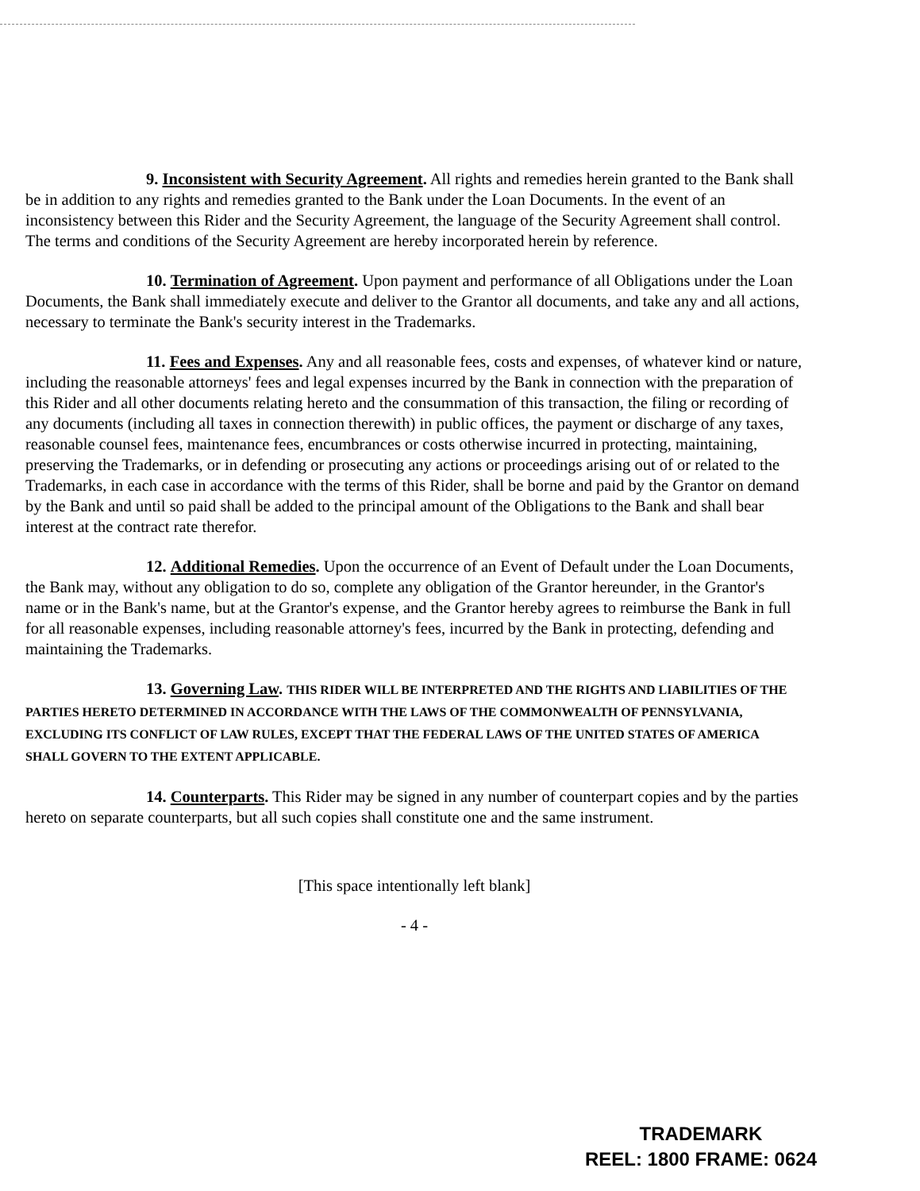9. Inconsistent with Security Agreement. All rights and remedies herein granted to the Bank shall be in addition to any rights and remedies granted to the Bank under the Loan Documents. In the event of an inconsistency between this Rider and the Security Agreement, the language of the Security Agreement shall control. The terms and conditions of the Security Agreement are hereby incorporated herein by reference.
10. Termination of Agreement. Upon payment and performance of all Obligations under the Loan Documents, the Bank shall immediately execute and deliver to the Grantor all documents, and take any and all actions, necessary to terminate the Bank's security interest in the Trademarks.
11. Fees and Expenses. Any and all reasonable fees, costs and expenses, of whatever kind or nature, including the reasonable attorneys' fees and legal expenses incurred by the Bank in connection with the preparation of this Rider and all other documents relating hereto and the consummation of this transaction, the filing or recording of any documents (including all taxes in connection therewith) in public offices, the payment or discharge of any taxes, reasonable counsel fees, maintenance fees, encumbrances or costs otherwise incurred in protecting, maintaining, preserving the Trademarks, or in defending or prosecuting any actions or proceedings arising out of or related to the Trademarks, in each case in accordance with the terms of this Rider, shall be borne and paid by the Grantor on demand by the Bank and until so paid shall be added to the principal amount of the Obligations to the Bank and shall bear interest at the contract rate therefor.
12. Additional Remedies. Upon the occurrence of an Event of Default under the Loan Documents, the Bank may, without any obligation to do so, complete any obligation of the Grantor hereunder, in the Grantor's name or in the Bank's name, but at the Grantor's expense, and the Grantor hereby agrees to reimburse the Bank in full for all reasonable expenses, including reasonable attorney's fees, incurred by the Bank in protecting, defending and maintaining the Trademarks.
13. Governing Law. THIS RIDER WILL BE INTERPRETED AND THE RIGHTS AND LIABILITIES OF THE PARTIES HERETO DETERMINED IN ACCORDANCE WITH THE LAWS OF THE COMMONWEALTH OF PENNSYLVANIA, EXCLUDING ITS CONFLICT OF LAW RULES, EXCEPT THAT THE FEDERAL LAWS OF THE UNITED STATES OF AMERICA SHALL GOVERN TO THE EXTENT APPLICABLE.
14. Counterparts. This Rider may be signed in any number of counterpart copies and by the parties hereto on separate counterparts, but all such copies shall constitute one and the same instrument.
[This space intentionally left blank]
- 4 -
TRADEMARK
REEL: 1800 FRAME: 0624